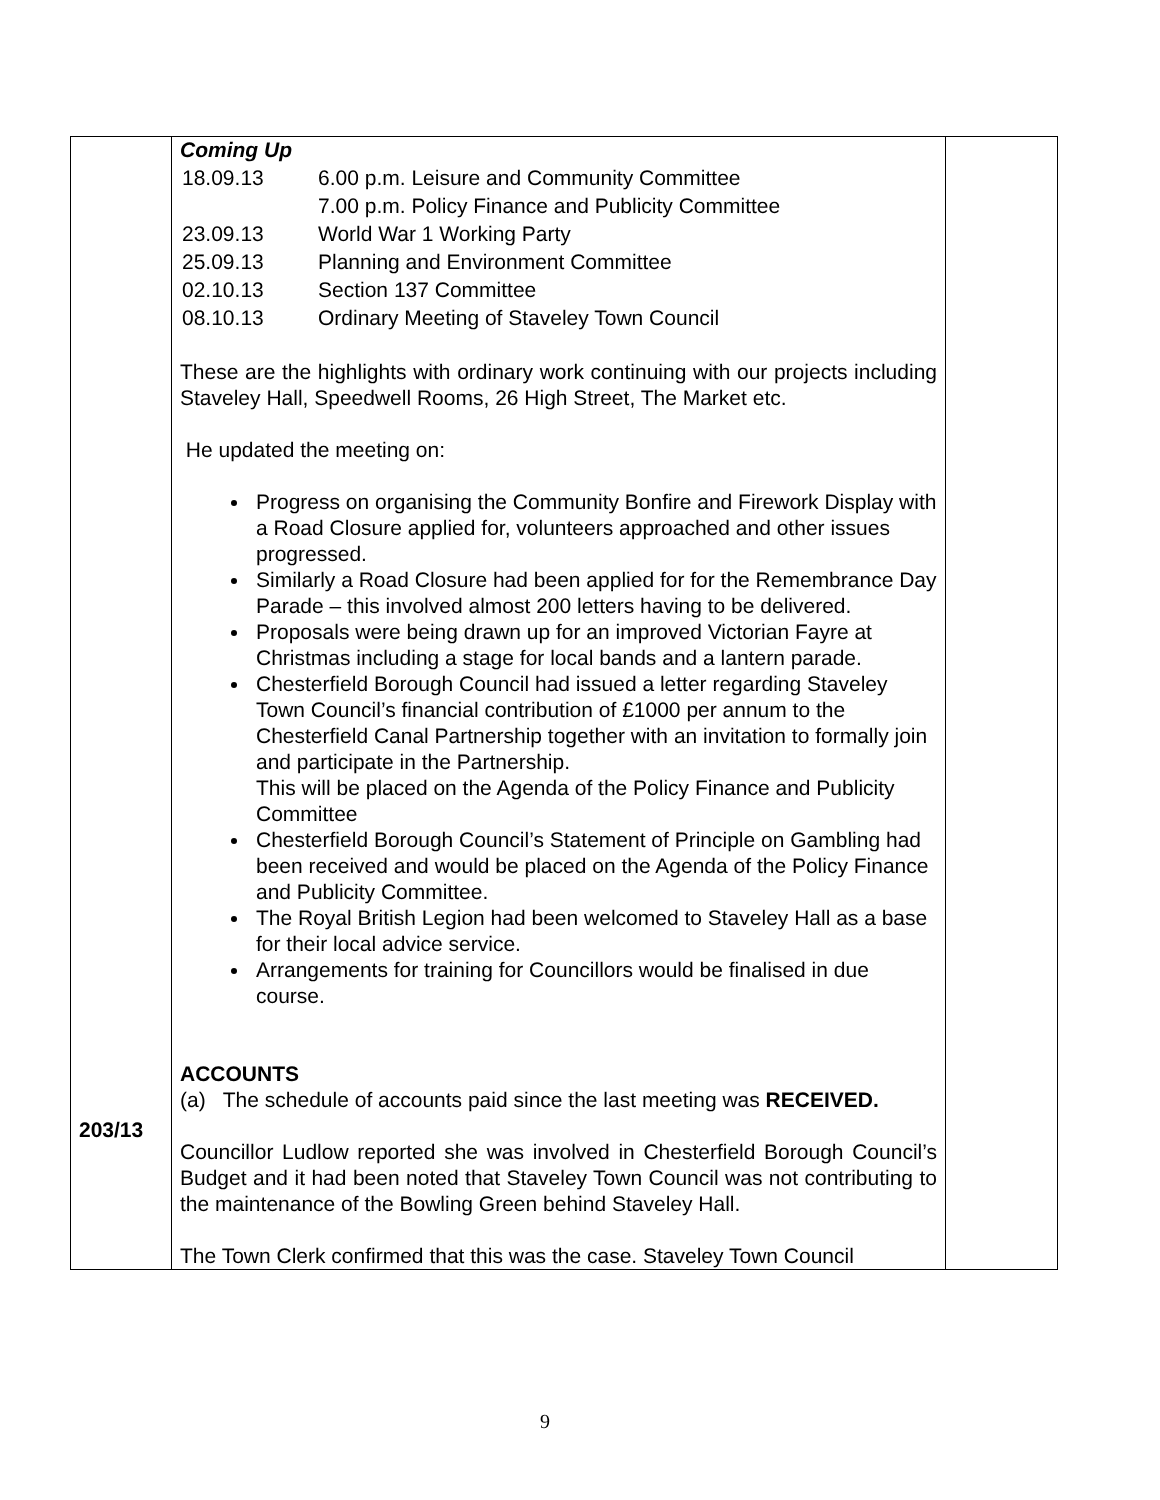| 203/13 | Coming Up / 18.09.13 / 6.00 p.m. Leisure and Community Committee / / / 7.00 p.m. Policy Finance and Publicity Committee / / 23.09.13 / World War 1 Working Party / / 25.09.13 / Planning and Environment Committee / / 02.10.13 / Section 137 Committee / / 08.10.13 / Ordinary Meeting of Staveley Town Council / These are the highlights with ordinary work continuing with our projects including Staveley Hall, Speedwell Rooms, 26 High Street, The Market etc. He updated the meeting on: Progress on organising the Community Bonfire and Firework Display with a Road Closure applied for, volunteers approached and other issues progressed. Similarly a Road Closure had been applied for for the Remembrance Day Parade – this involved almost 200 letters having to be delivered. Proposals were being drawn up for an improved Victorian Fayre at Christmas including a stage for local bands and a lantern parade. Chesterfield Borough Council had issued a letter regarding Staveley Town Council’s financial contribution of £1000 per annum to the Chesterfield Canal Partnership together with an invitation to formally join and participate in the Partnership. This will be placed on the Agenda of the Policy Finance and Publicity Committee Chesterfield Borough Council’s Statement of Principle on Gambling had been received and would be placed on the Agenda of the Policy Finance and Publicity Committee. The Royal British Legion had been welcomed to Staveley Hall as a base for their local advice service. Arrangements for training for Councillors would be finalised in due course. ACCOUNTS (a) The schedule of accounts paid since the last meeting was RECEIVED. Councillor Ludlow reported she was involved in Chesterfield Borough Council’s Budget and it had been noted that Staveley Town Council was not contributing to the maintenance of the Bowling Green behind Staveley Hall. The Town Clerk confirmed that this was the case. Staveley Town Council | |
9